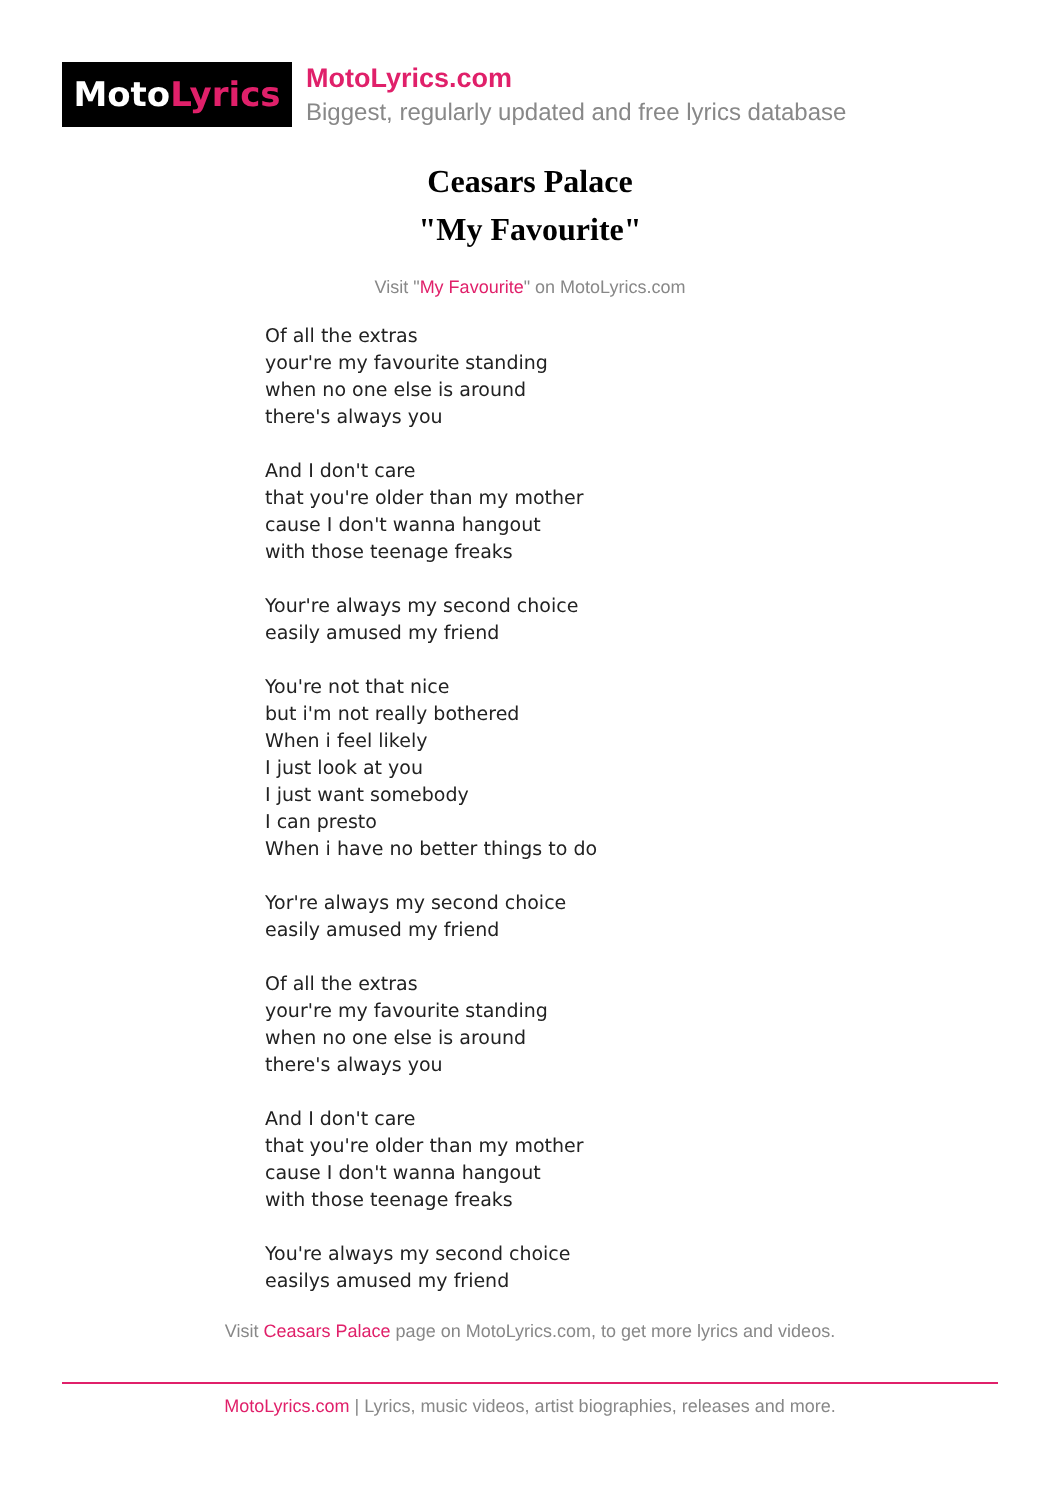MotoLyrics
MotoLyrics.com
Biggest, regularly updated and free lyrics database
Ceasars Palace
"My Favourite"
Visit "My Favourite" on MotoLyrics.com
Of all the extras
your're my favourite standing
when no one else is around
there's always you
And I don't care
that you're older than my mother
cause I don't wanna hangout
with those teenage freaks
Your're always my second choice
easily amused my friend
You're not that nice
but i'm not really bothered
When i feel likely
I just look at you
I just want somebody
I can presto
When i have no better things to do
Yor're always my second choice
easily amused my friend
Of all the extras
your're my favourite standing
when no one else is around
there's always you
And I don't care
that you're older than my mother
cause I don't wanna hangout
with those teenage freaks
You're always my second choice
easilys amused my friend
Visit Ceasars Palace page on MotoLyrics.com, to get more lyrics and videos.
MotoLyrics.com | Lyrics, music videos, artist biographies, releases and more.